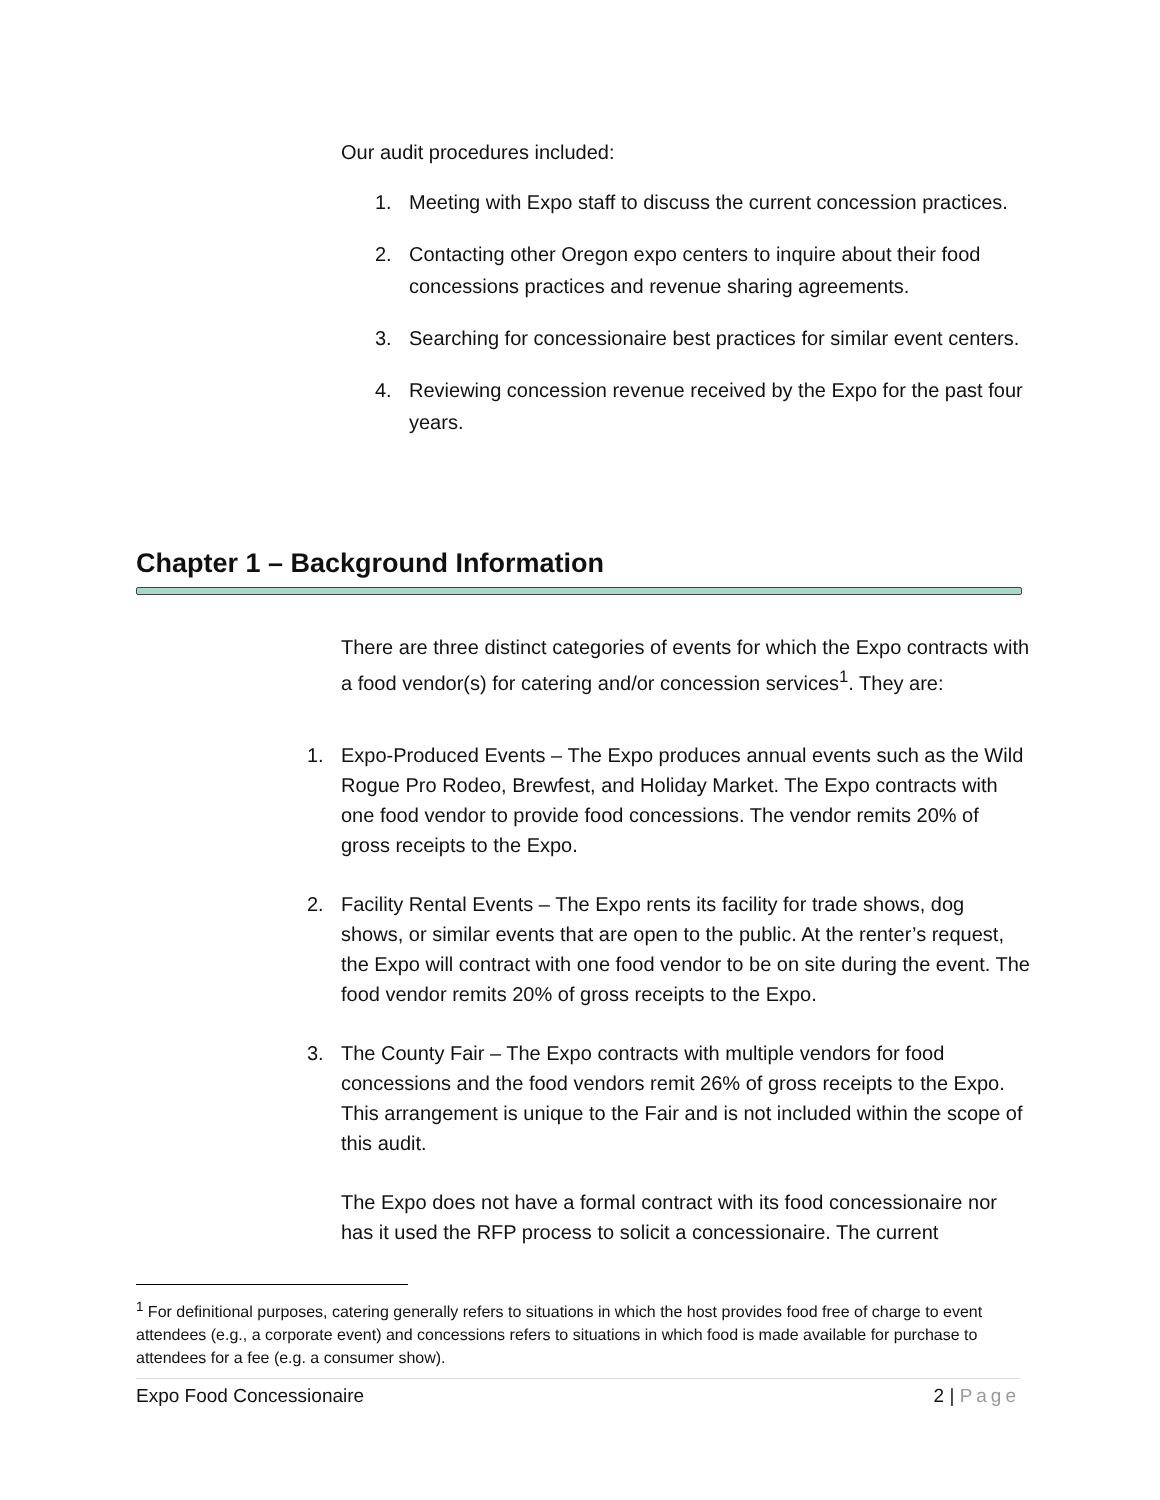Our audit procedures included:
1. Meeting with Expo staff to discuss the current concession practices.
2. Contacting other Oregon expo centers to inquire about their food concessions practices and revenue sharing agreements.
3. Searching for concessionaire best practices for similar event centers.
4. Reviewing concession revenue received by the Expo for the past four years.
Chapter 1 – Background Information
There are three distinct categories of events for which the Expo contracts with a food vendor(s) for catering and/or concession services<sup>1</sup>. They are:
1. Expo-Produced Events – The Expo produces annual events such as the Wild Rogue Pro Rodeo, Brewfest, and Holiday Market. The Expo contracts with one food vendor to provide food concessions. The vendor remits 20% of gross receipts to the Expo.
2. Facility Rental Events – The Expo rents its facility for trade shows, dog shows, or similar events that are open to the public. At the renter’s request, the Expo will contract with one food vendor to be on site during the event. The food vendor remits 20% of gross receipts to the Expo.
3. The County Fair – The Expo contracts with multiple vendors for food concessions and the food vendors remit 26% of gross receipts to the Expo. This arrangement is unique to the Fair and is not included within the scope of this audit.
The Expo does not have a formal contract with its food concessionaire nor has it used the RFP process to solicit a concessionaire. The current
<sup>1</sup> For definitional purposes, catering generally refers to situations in which the host provides food free of charge to event attendees (e.g., a corporate event) and concessions refers to situations in which food is made available for purchase to attendees for a fee (e.g. a consumer show).
Expo Food Concessionaire 2 | Page